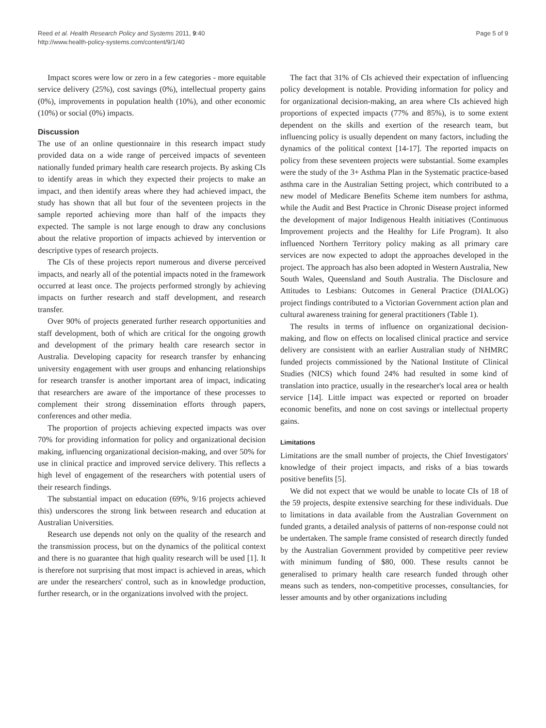Reed et al. Health Research Policy and Systems 2011, 9:40
http://www.health-policy-systems.com/content/9/1/40
Page 5 of 9
Impact scores were low or zero in a few categories - more equitable service delivery (25%), cost savings (0%), intellectual property gains (0%), improvements in population health (10%), and other economic (10%) or social (0%) impacts.
Discussion
The use of an online questionnaire in this research impact study provided data on a wide range of perceived impacts of seventeen nationally funded primary health care research projects. By asking CIs to identify areas in which they expected their projects to make an impact, and then identify areas where they had achieved impact, the study has shown that all but four of the seventeen projects in the sample reported achieving more than half of the impacts they expected. The sample is not large enough to draw any conclusions about the relative proportion of impacts achieved by intervention or descriptive types of research projects.
The CIs of these projects report numerous and diverse perceived impacts, and nearly all of the potential impacts noted in the framework occurred at least once. The projects performed strongly by achieving impacts on further research and staff development, and research transfer.
Over 90% of projects generated further research opportunities and staff development, both of which are critical for the ongoing growth and development of the primary health care research sector in Australia. Developing capacity for research transfer by enhancing university engagement with user groups and enhancing relationships for research transfer is another important area of impact, indicating that researchers are aware of the importance of these processes to complement their strong dissemination efforts through papers, conferences and other media.
The proportion of projects achieving expected impacts was over 70% for providing information for policy and organizational decision making, influencing organizational decision-making, and over 50% for use in clinical practice and improved service delivery. This reflects a high level of engagement of the researchers with potential users of their research findings.
The substantial impact on education (69%, 9/16 projects achieved this) underscores the strong link between research and education at Australian Universities.
Research use depends not only on the quality of the research and the transmission process, but on the dynamics of the political context and there is no guarantee that high quality research will be used [1]. It is therefore not surprising that most impact is achieved in areas, which are under the researchers' control, such as in knowledge production, further research, or in the organizations involved with the project.
The fact that 31% of CIs achieved their expectation of influencing policy development is notable. Providing information for policy and for organizational decision-making, an area where CIs achieved high proportions of expected impacts (77% and 85%), is to some extent dependent on the skills and exertion of the research team, but influencing policy is usually dependent on many factors, including the dynamics of the political context [14-17]. The reported impacts on policy from these seventeen projects were substantial. Some examples were the study of the 3+ Asthma Plan in the Systematic practice-based asthma care in the Australian Setting project, which contributed to a new model of Medicare Benefits Scheme item numbers for asthma, while the Audit and Best Practice in Chronic Disease project informed the development of major Indigenous Health initiatives (Continuous Improvement projects and the Healthy for Life Program). It also influenced Northern Territory policy making as all primary care services are now expected to adopt the approaches developed in the project. The approach has also been adopted in Western Australia, New South Wales, Queensland and South Australia. The Disclosure and Attitudes to Lesbians: Outcomes in General Practice (DIALOG) project findings contributed to a Victorian Government action plan and cultural awareness training for general practitioners (Table 1).
The results in terms of influence on organizational decision-making, and flow on effects on localised clinical practice and service delivery are consistent with an earlier Australian study of NHMRC funded projects commissioned by the National Institute of Clinical Studies (NICS) which found 24% had resulted in some kind of translation into practice, usually in the researcher's local area or health service [14]. Little impact was expected or reported on broader economic benefits, and none on cost savings or intellectual property gains.
Limitations
Limitations are the small number of projects, the Chief Investigators' knowledge of their project impacts, and risks of a bias towards positive benefits [5].
We did not expect that we would be unable to locate CIs of 18 of the 59 projects, despite extensive searching for these individuals. Due to limitations in data available from the Australian Government on funded grants, a detailed analysis of patterns of non-response could not be undertaken. The sample frame consisted of research directly funded by the Australian Government provided by competitive peer review with minimum funding of $80, 000. These results cannot be generalised to primary health care research funded through other means such as tenders, non-competitive processes, consultancies, for lesser amounts and by other organizations including